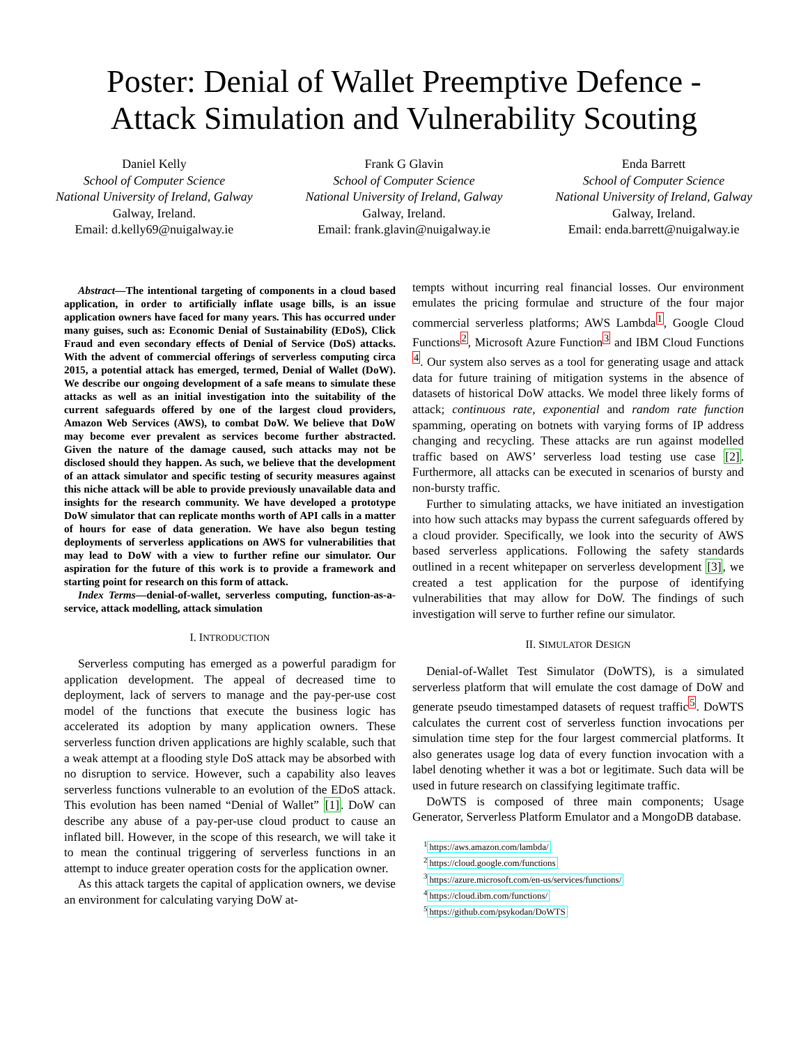Poster: Denial of Wallet Preemptive Defence -
Attack Simulation and Vulnerability Scouting
Daniel Kelly
School of Computer Science
National University of Ireland, Galway
Galway, Ireland.
Email: d.kelly69@nuigalway.ie
Frank G Glavin
School of Computer Science
National University of Ireland, Galway
Galway, Ireland.
Email: frank.glavin@nuigalway.ie
Enda Barrett
School of Computer Science
National University of Ireland, Galway
Galway, Ireland.
Email: enda.barrett@nuigalway.ie
Abstract—The intentional targeting of components in a cloud based application, in order to artificially inflate usage bills, is an issue application owners have faced for many years. This has occurred under many guises, such as: Economic Denial of Sustainability (EDoS), Click Fraud and even secondary effects of Denial of Service (DoS) attacks. With the advent of commercial offerings of serverless computing circa 2015, a potential attack has emerged, termed, Denial of Wallet (DoW). We describe our ongoing development of a safe means to simulate these attacks as well as an initial investigation into the suitability of the current safeguards offered by one of the largest cloud providers, Amazon Web Services (AWS), to combat DoW. We believe that DoW may become ever prevalent as services become further abstracted. Given the nature of the damage caused, such attacks may not be disclosed should they happen. As such, we believe that the development of an attack simulator and specific testing of security measures against this niche attack will be able to provide previously unavailable data and insights for the research community. We have developed a prototype DoW simulator that can replicate months worth of API calls in a matter of hours for ease of data generation. We have also begun testing deployments of serverless applications on AWS for vulnerabilities that may lead to DoW with a view to further refine our simulator. Our aspiration for the future of this work is to provide a framework and starting point for research on this form of attack.
Index Terms—denial-of-wallet, serverless computing, function-as-a-service, attack modelling, attack simulation
I. INTRODUCTION
Serverless computing has emerged as a powerful paradigm for application development. The appeal of decreased time to deployment, lack of servers to manage and the pay-per-use cost model of the functions that execute the business logic has accelerated its adoption by many application owners. These serverless function driven applications are highly scalable, such that a weak attempt at a flooding style DoS attack may be absorbed with no disruption to service. However, such a capability also leaves serverless functions vulnerable to an evolution of the EDoS attack. This evolution has been named “Denial of Wallet” [1]. DoW can describe any abuse of a pay-per-use cloud product to cause an inflated bill. However, in the scope of this research, we will take it to mean the continual triggering of serverless functions in an attempt to induce greater operation costs for the application owner.
As this attack targets the capital of application owners, we devise an environment for calculating varying DoW at-
tempts without incurring real financial losses. Our environment emulates the pricing formulae and structure of the four major commercial serverless platforms; AWS Lambda<sup>1</sup>, Google Cloud Functions<sup>2</sup>, Microsoft Azure Function<sup>3</sup> and IBM Cloud Functions <sup>4</sup>. Our system also serves as a tool for generating usage and attack data for future training of mitigation systems in the absence of datasets of historical DoW attacks. We model three likely forms of attack; continuous rate, exponential and random rate function spamming, operating on botnets with varying forms of IP address changing and recycling. These attacks are run against modelled traffic based on AWS’ serverless load testing use case [2]. Furthermore, all attacks can be executed in scenarios of bursty and non-bursty traffic.
Further to simulating attacks, we have initiated an investigation into how such attacks may bypass the current safeguards offered by a cloud provider. Specifically, we look into the security of AWS based serverless applications. Following the safety standards outlined in a recent whitepaper on serverless development [3], we created a test application for the purpose of identifying vulnerabilities that may allow for DoW. The findings of such investigation will serve to further refine our simulator.
II. SIMULATOR DESIGN
Denial-of-Wallet Test Simulator (DoWTS), is a simulated serverless platform that will emulate the cost damage of DoW and generate pseudo timestamped datasets of request traffic<sup>5</sup>. DoWTS calculates the current cost of serverless function invocations per simulation time step for the four largest commercial platforms. It also generates usage log data of every function invocation with a label denoting whether it was a bot or legitimate. Such data will be used in future research on classifying legitimate traffic.
DoWTS is composed of three main components; Usage Generator, Serverless Platform Emulator and a MongoDB database.
<sup>1</sup> https://aws.amazon.com/lambda/
<sup>2</sup> https://cloud.google.com/functions
<sup>3</sup> https://azure.microsoft.com/en-us/services/functions/
<sup>4</sup> https://cloud.ibm.com/functions/
<sup>5</sup> https://github.com/psykodan/DoWTS